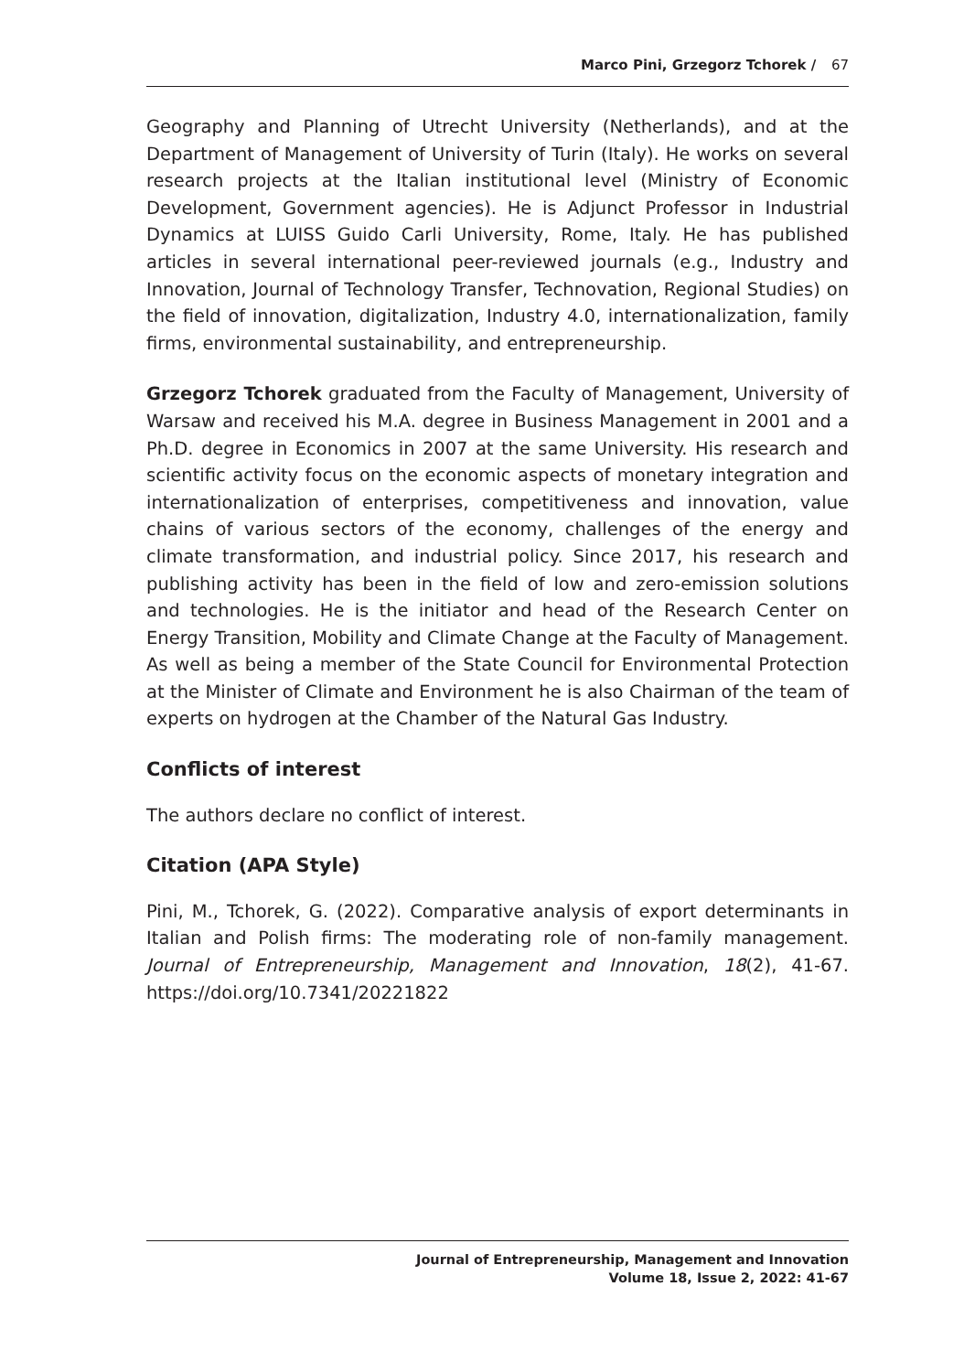Marco Pini, Grzegorz Tchorek / 67
Geography and Planning of Utrecht University (Netherlands), and at the Department of Management of University of Turin (Italy). He works on several research projects at the Italian institutional level (Ministry of Economic Development, Government agencies). He is Adjunct Professor in Industrial Dynamics at LUISS Guido Carli University, Rome, Italy. He has published articles in several international peer-reviewed journals (e.g., Industry and Innovation, Journal of Technology Transfer, Technovation, Regional Studies) on the field of innovation, digitalization, Industry 4.0, internationalization, family firms, environmental sustainability, and entrepreneurship.
Grzegorz Tchorek graduated from the Faculty of Management, University of Warsaw and received his M.A. degree in Business Management in 2001 and a Ph.D. degree in Economics in 2007 at the same University. His research and scientific activity focus on the economic aspects of monetary integration and internationalization of enterprises, competitiveness and innovation, value chains of various sectors of the economy, challenges of the energy and climate transformation, and industrial policy. Since 2017, his research and publishing activity has been in the field of low and zero-emission solutions and technologies. He is the initiator and head of the Research Center on Energy Transition, Mobility and Climate Change at the Faculty of Management. As well as being a member of the State Council for Environmental Protection at the Minister of Climate and Environment he is also Chairman of the team of experts on hydrogen at the Chamber of the Natural Gas Industry.
Conflicts of interest
The authors declare no conflict of interest.
Citation (APA Style)
Pini, M., Tchorek, G. (2022). Comparative analysis of export determinants in Italian and Polish firms: The moderating role of non-family management. Journal of Entrepreneurship, Management and Innovation, 18(2), 41-67. https://doi.org/10.7341/20221822
Journal of Entrepreneurship, Management and Innovation
Volume 18, Issue 2, 2022: 41-67